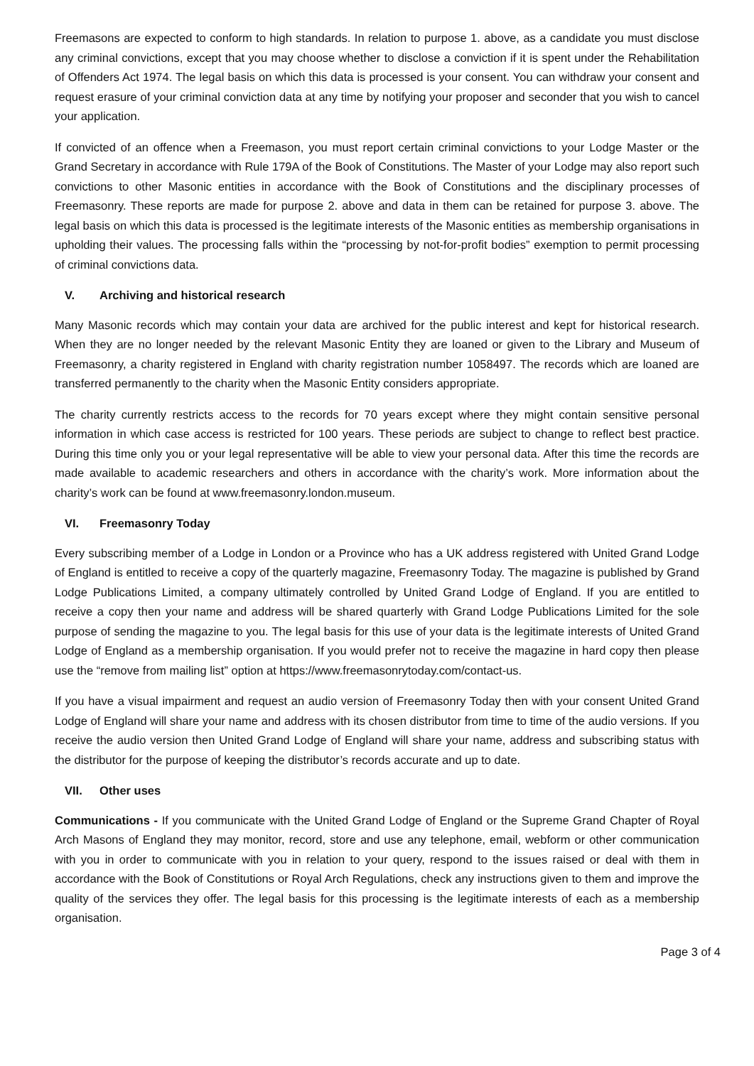Freemasons are expected to conform to high standards. In relation to purpose 1. above, as a candidate you must disclose any criminal convictions, except that you may choose whether to disclose a conviction if it is spent under the Rehabilitation of Offenders Act 1974. The legal basis on which this data is processed is your consent. You can withdraw your consent and request erasure of your criminal conviction data at any time by notifying your proposer and seconder that you wish to cancel your application.
If convicted of an offence when a Freemason, you must report certain criminal convictions to your Lodge Master or the Grand Secretary in accordance with Rule 179A of the Book of Constitutions. The Master of your Lodge may also report such convictions to other Masonic entities in accordance with the Book of Constitutions and the disciplinary processes of Freemasonry. These reports are made for purpose 2. above and data in them can be retained for purpose 3. above. The legal basis on which this data is processed is the legitimate interests of the Masonic entities as membership organisations in upholding their values. The processing falls within the “processing by not-for-profit bodies” exemption to permit processing of criminal convictions data.
V. Archiving and historical research
Many Masonic records which may contain your data are archived for the public interest and kept for historical research. When they are no longer needed by the relevant Masonic Entity they are loaned or given to the Library and Museum of Freemasonry, a charity registered in England with charity registration number 1058497. The records which are loaned are transferred permanently to the charity when the Masonic Entity considers appropriate.
The charity currently restricts access to the records for 70 years except where they might contain sensitive personal information in which case access is restricted for 100 years. These periods are subject to change to reflect best practice. During this time only you or your legal representative will be able to view your personal data. After this time the records are made available to academic researchers and others in accordance with the charity’s work. More information about the charity’s work can be found at www.freemasonry.london.museum.
VI. Freemasonry Today
Every subscribing member of a Lodge in London or a Province who has a UK address registered with United Grand Lodge of England is entitled to receive a copy of the quarterly magazine, Freemasonry Today. The magazine is published by Grand Lodge Publications Limited, a company ultimately controlled by United Grand Lodge of England. If you are entitled to receive a copy then your name and address will be shared quarterly with Grand Lodge Publications Limited for the sole purpose of sending the magazine to you. The legal basis for this use of your data is the legitimate interests of United Grand Lodge of England as a membership organisation. If you would prefer not to receive the magazine in hard copy then please use the “remove from mailing list” option at https://www.freemasonrytoday.com/contact-us.
If you have a visual impairment and request an audio version of Freemasonry Today then with your consent United Grand Lodge of England will share your name and address with its chosen distributor from time to time of the audio versions. If you receive the audio version then United Grand Lodge of England will share your name, address and subscribing status with the distributor for the purpose of keeping the distributor’s records accurate and up to date.
VII. Other uses
Communications - If you communicate with the United Grand Lodge of England or the Supreme Grand Chapter of Royal Arch Masons of England they may monitor, record, store and use any telephone, email, webform or other communication with you in order to communicate with you in relation to your query, respond to the issues raised or deal with them in accordance with the Book of Constitutions or Royal Arch Regulations, check any instructions given to them and improve the quality of the services they offer. The legal basis for this processing is the legitimate interests of each as a membership organisation.
Page 3 of 4